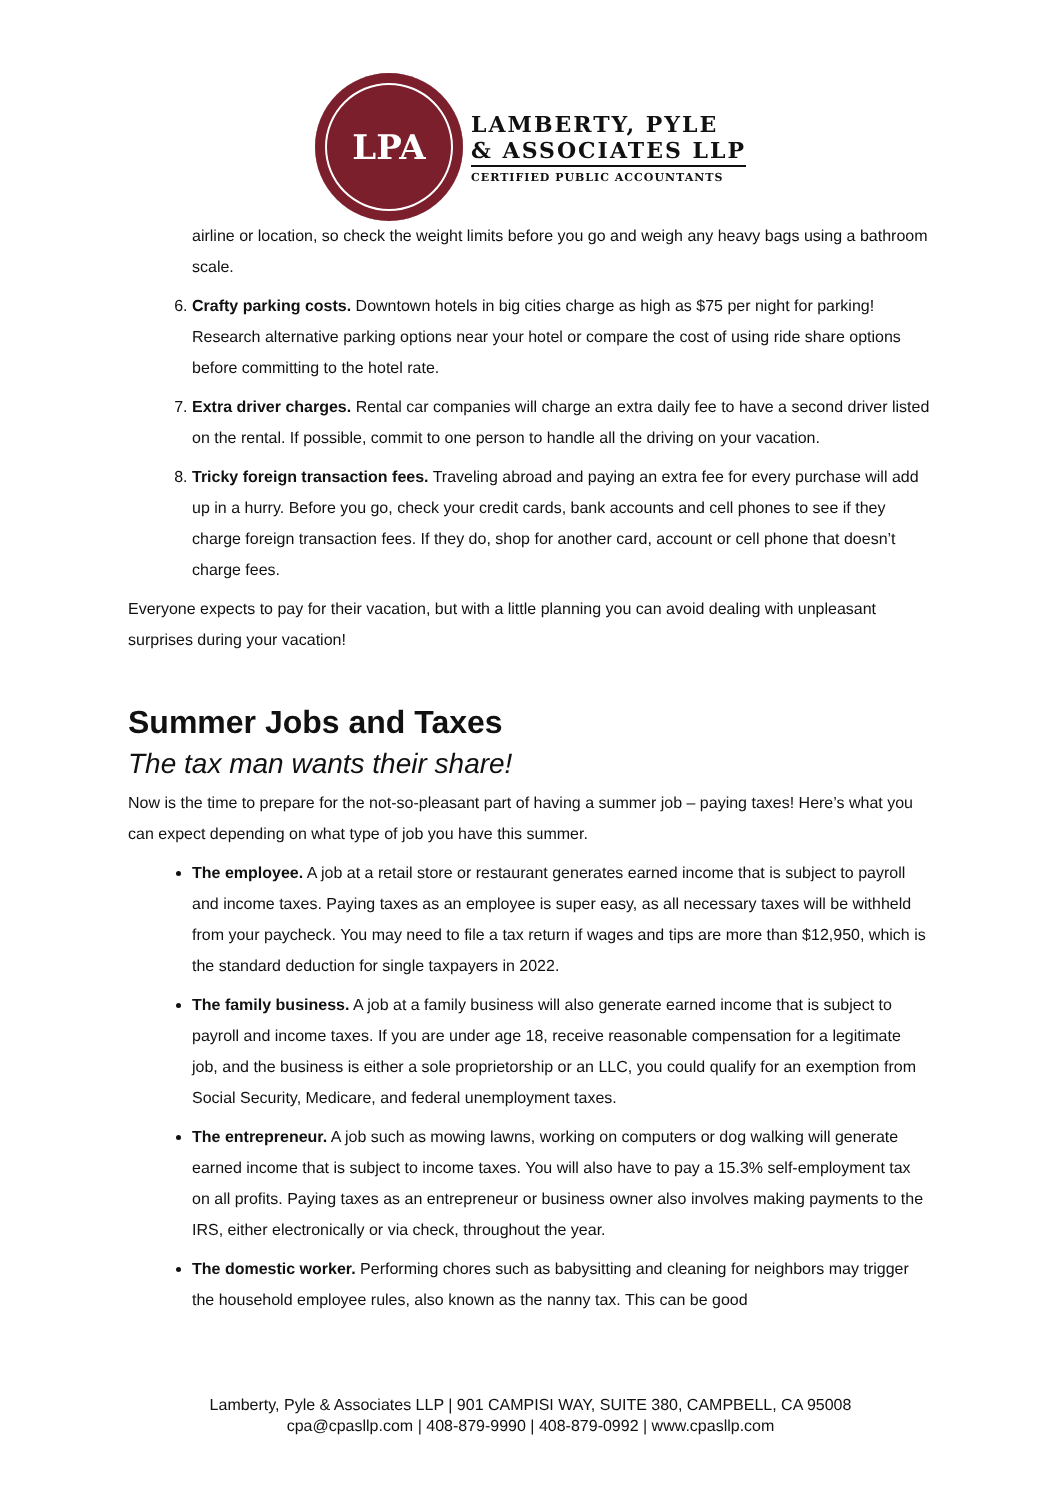LPA
LAMBERTY, PYLE
& ASSOCIATES LLP
CERTIFIED PUBLIC ACCOUNTANTS
airline or location, so check the weight limits before you go and weigh any heavy bags using a bathroom scale.
6. Crafty parking costs. Downtown hotels in big cities charge as high as $75 per night for parking! Research alternative parking options near your hotel or compare the cost of using ride share options before committing to the hotel rate.
7. Extra driver charges. Rental car companies will charge an extra daily fee to have a second driver listed on the rental. If possible, commit to one person to handle all the driving on your vacation.
8. Tricky foreign transaction fees. Traveling abroad and paying an extra fee for every purchase will add up in a hurry. Before you go, check your credit cards, bank accounts and cell phones to see if they charge foreign transaction fees. If they do, shop for another card, account or cell phone that doesn’t charge fees.
Everyone expects to pay for their vacation, but with a little planning you can avoid dealing with unpleasant surprises during your vacation!
Summer Jobs and Taxes
The tax man wants their share!
Now is the time to prepare for the not-so-pleasant part of having a summer job – paying taxes! Here’s what you can expect depending on what type of job you have this summer.
The employee. A job at a retail store or restaurant generates earned income that is subject to payroll and income taxes. Paying taxes as an employee is super easy, as all necessary taxes will be withheld from your paycheck. You may need to file a tax return if wages and tips are more than $12,950, which is the standard deduction for single taxpayers in 2022.
The family business. A job at a family business will also generate earned income that is subject to payroll and income taxes. If you are under age 18, receive reasonable compensation for a legitimate job, and the business is either a sole proprietorship or an LLC, you could qualify for an exemption from Social Security, Medicare, and federal unemployment taxes.
The entrepreneur. A job such as mowing lawns, working on computers or dog walking will generate earned income that is subject to income taxes. You will also have to pay a 15.3% self-employment tax on all profits. Paying taxes as an entrepreneur or business owner also involves making payments to the IRS, either electronically or via check, throughout the year.
The domestic worker. Performing chores such as babysitting and cleaning for neighbors may trigger the household employee rules, also known as the nanny tax. This can be good
Lamberty, Pyle & Associates LLP | 901 CAMPISI WAY, SUITE 380, CAMPBELL, CA 95008
cpa@cpasllp.com | 408-879-9990 | 408-879-0992 | www.cpasllp.com